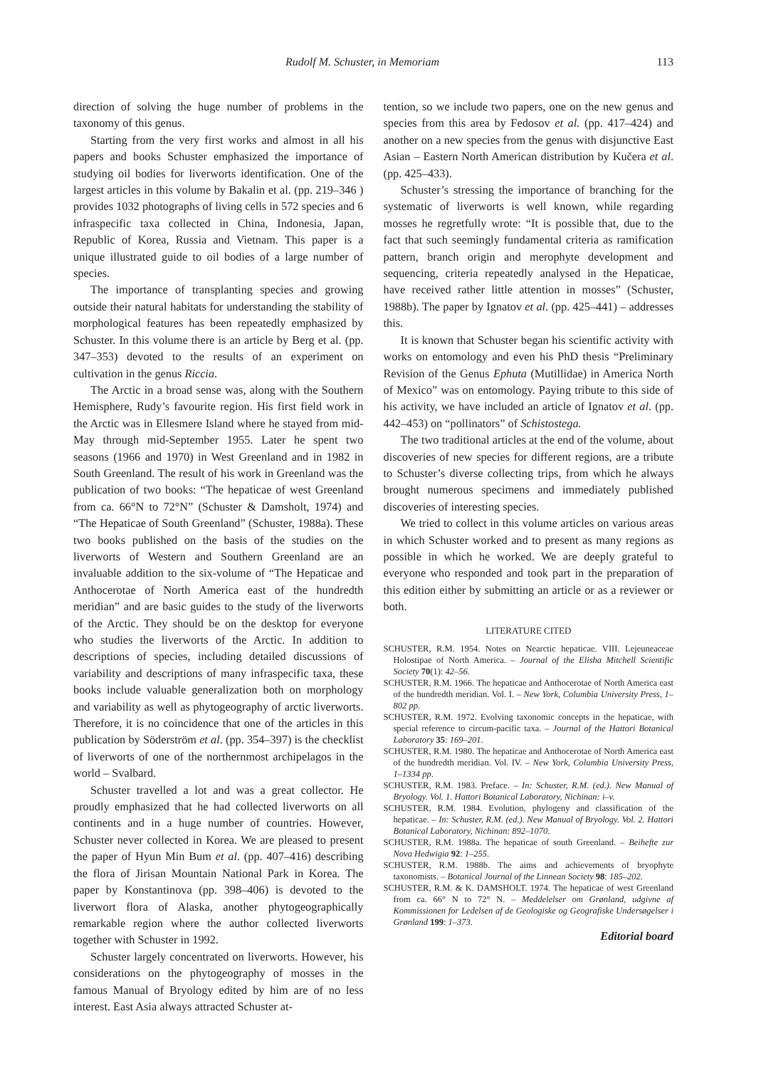Rudolf M. Schuster, in Memoriam 113
direction of solving the huge number of problems in the taxonomy of this genus.
Starting from the very first works and almost in all his papers and books Schuster emphasized the importance of studying oil bodies for liverworts identification. One of the largest articles in this volume by Bakalin et al. (pp. 219–346 ) provides 1032 photographs of living cells in 572 species and 6 infraspecific taxa collected in China, Indonesia, Japan, Republic of Korea, Russia and Vietnam. This paper is a unique illustrated guide to oil bodies of a large number of species.
The importance of transplanting species and growing outside their natural habitats for understanding the stability of morphological features has been repeatedly emphasized by Schuster. In this volume there is an article by Berg et al. (pp. 347–353) devoted to the results of an experiment on cultivation in the genus Riccia.
The Arctic in a broad sense was, along with the Southern Hemisphere, Rudy’s favourite region. His first field work in the Arctic was in Ellesmere Island where he stayed from mid-May through mid-September 1955. Later he spent two seasons (1966 and 1970) in West Greenland and in 1982 in South Greenland. The result of his work in Greenland was the publication of two books: “The hepaticae of west Greenland from ca. 66°N to 72°N” (Schuster & Damsholt, 1974) and “The Hepaticae of South Greenland” (Schuster, 1988a). These two books published on the basis of the studies on the liverworts of Western and Southern Greenland are an invaluable addition to the six-volume of “The Hepaticae and Anthocerotae of North America east of the hundredth meridian” and are basic guides to the study of the liverworts of the Arctic. They should be on the desktop for everyone who studies the liverworts of the Arctic. In addition to descriptions of species, including detailed discussions of variability and descriptions of many infraspecific taxa, these books include valuable generalization both on morphology and variability as well as phytogeography of arctic liverworts. Therefore, it is no coincidence that one of the articles in this publication by Söderström et al. (pp. 354–397) is the checklist of liverworts of one of the northernmost archipelagos in the world – Svalbard.
Schuster travelled a lot and was a great collector. He proudly emphasized that he had collected liverworts on all continents and in a huge number of countries. However, Schuster never collected in Korea. We are pleased to present the paper of Hyun Min Bum et al. (pp. 407–416) describing the flora of Jirisan Mountain National Park in Korea. The paper by Konstantinova (pp. 398–406) is devoted to the liverwort flora of Alaska, another phytogeographically remarkable region where the author collected liverworts together with Schuster in 1992.
Schuster largely concentrated on liverworts. However, his considerations on the phytogeography of mosses in the famous Manual of Bryology edited by him are of no less interest. East Asia always attracted Schuster at-
tention, so we include two papers, one on the new genus and species from this area by Fedosov et al. (pp. 417–424) and another on a new species from the genus with disjunctive East Asian – Eastern North American distribution by Kučera et al. (pp. 425–433).
Schuster’s stressing the importance of branching for the systematic of liverworts is well known, while regarding mosses he regretfully wrote: “It is possible that, due to the fact that such seemingly fundamental criteria as ramification pattern, branch origin and merophyte development and sequencing, criteria repeatedly analysed in the Hepaticae, have received rather little attention in mosses” (Schuster, 1988b). The paper by Ignatov et al. (pp. 425–441) – addresses this.
It is known that Schuster began his scientific activity with works on entomology and even his PhD thesis “Preliminary Revision of the Genus Ephuta (Mutillidae) in America North of Mexico” was on entomology. Paying tribute to this side of his activity, we have included an article of Ignatov et al. (pp. 442–453) on “pollinators” of Schistostega.
The two traditional articles at the end of the volume, about discoveries of new species for different regions, are a tribute to Schuster’s diverse collecting trips, from which he always brought numerous specimens and immediately published discoveries of interesting species.
We tried to collect in this volume articles on various areas in which Schuster worked and to present as many regions as possible in which he worked. We are deeply grateful to everyone who responded and took part in the preparation of this edition either by submitting an article or as a reviewer or both.
LITERATURE CITED
SCHUSTER, R.M. 1954. Notes on Nearctic hepaticae. VIII. Lejeuneaceae Holostipae of North America. – Journal of the Elisha Mitchell Scientific Society 70(1): 42–56.
SCHUSTER, R.M. 1966. The hepaticae and Anthocerotae of North America east of the hundredth meridian. Vol. I. – New York, Columbia University Press, 1–802 pp.
SCHUSTER, R.M. 1972. Evolving taxonomic concepts in the hepaticae, with special reference to circum-pacific taxa. – Journal of the Hattori Botanical Laboratory 35: 169–201.
SCHUSTER, R.M. 1980. The hepaticae and Anthocerotae of North America east of the hundredth meridian. Vol. IV. – New York, Columbia University Press, 1–1334 pp.
SCHUSTER, R.M. 1983. Preface. – In: Schuster, R.M. (ed.). New Manual of Bryology. Vol. 1. Hattori Botanical Laboratory, Nichinan: i–v.
SCHUSTER, R.M. 1984. Evolution, phylogeny and classification of the hepaticae. – In: Schuster, R.M. (ed.). New Manual of Bryology. Vol. 2. Hattori Botanical Laboratory, Nichinan: 892–1070.
SCHUSTER, R.M. 1988a. The hepaticae of south Greenland. – Beihefte zur Nova Hedwigia 92: 1–255.
SCHUSTER, R.M. 1988b. The aims and achievements of bryophyte taxonomists. – Botanical Journal of the Linnean Society 98: 185–202.
SCHUSTER, R.M. & K. DAMSHOLT. 1974. The hepaticae of west Greenland from ca. 66° N to 72° N. – Meddelelser om Grønland, udgivne af Kommissionen for Ledelsen af de Geologiske og Geografiske Undersøgelser i Grønland 199: 1–373.
Editorial board